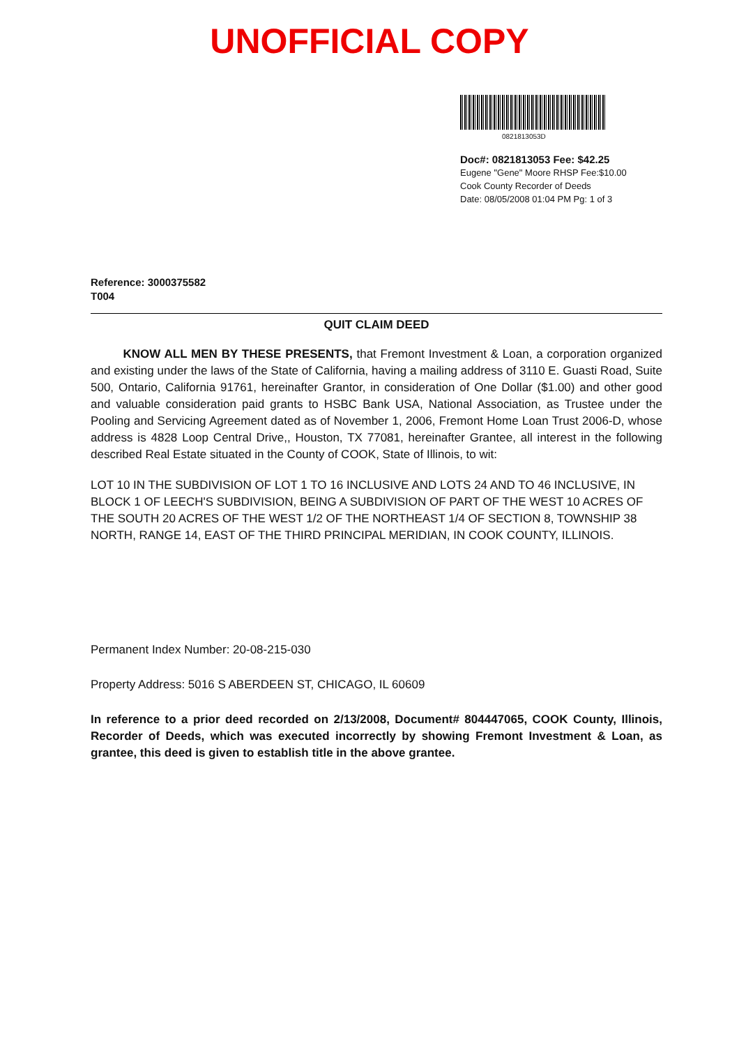UNOFFICIAL COPY
0821813053D
Doc#: 0821813053 Fee: $42.25
Eugene "Gene" Moore RHSP Fee:$10.00
Cook County Recorder of Deeds
Date: 08/05/2008 01:04 PM Pg: 1 of 3
Reference: 3000375582
T004
QUIT CLAIM DEED
KNOW ALL MEN BY THESE PRESENTS, that Fremont Investment & Loan, a corporation organized and existing under the laws of the State of California, having a mailing address of 3110 E. Guasti Road, Suite 500, Ontario, California 91761, hereinafter Grantor, in consideration of One Dollar ($1.00) and other good and valuable consideration paid grants to HSBC Bank USA, National Association, as Trustee under the Pooling and Servicing Agreement dated as of November 1, 2006, Fremont Home Loan Trust 2006-D, whose address is 4828 Loop Central Drive,, Houston, TX 77081, hereinafter Grantee, all interest in the following described Real Estate situated in the County of COOK, State of Illinois, to wit:
LOT 10 IN THE SUBDIVISION OF LOT 1 TO 16 INCLUSIVE AND LOTS 24 AND TO 46 INCLUSIVE, IN BLOCK 1 OF LEECH'S SUBDIVISION, BEING A SUBDIVISION OF PART OF THE WEST 10 ACRES OF THE SOUTH 20 ACRES OF THE WEST 1/2 OF THE NORTHEAST 1/4 OF SECTION 8, TOWNSHIP 38 NORTH, RANGE 14, EAST OF THE THIRD PRINCIPAL MERIDIAN, IN COOK COUNTY, ILLINOIS.
Permanent Index Number: 20-08-215-030
Property Address: 5016 S ABERDEEN ST, CHICAGO, IL 60609
In reference to a prior deed recorded on 2/13/2008, Document# 804447065, COOK County, Illinois, Recorder of Deeds, which was executed incorrectly by showing Fremont Investment & Loan, as grantee, this deed is given to establish title in the above grantee.